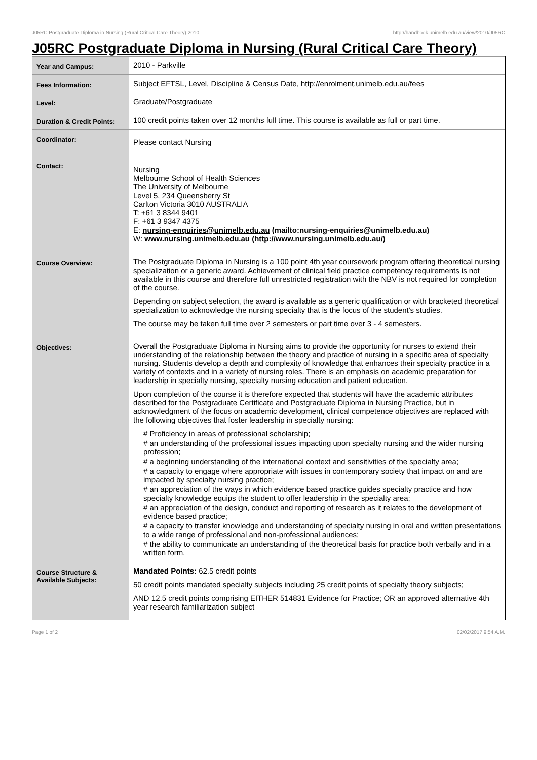J05RC Postgraduate Diploma in Nursing (Rural Critical Care Theory),2010 http://handbook.unimelb.edu.au/view/2010/J05RC
J05RC Postgraduate Diploma in Nursing (Rural Critical Care Theory)
| Year and Campus: | 2010 - Parkville |
| Fees Information: | Subject EFTSL, Level, Discipline & Census Date, http://enrolment.unimelb.edu.au/fees |
| Level: | Graduate/Postgraduate |
| Duration & Credit Points: | 100 credit points taken over 12 months full time. This course is available as full or part time. |
| Coordinator: | Please contact Nursing |
| Contact: | Nursing Melbourne School of Health Sciences The University of Melbourne Level 5, 234 Queensberry St Carlton Victoria 3010 AUSTRALIA T: +61 3 8344 9401 F: +61 3 9347 4375 E: nursing-enquiries@unimelb.edu.au (mailto:nursing-enquiries@unimelb.edu.au) W: www.nursing.unimelb.edu.au (http://www.nursing.unimelb.edu.au/) |
| Course Overview: | The Postgraduate Diploma in Nursing is a 100 point 4th year coursework program offering theoretical nursing specialization or a generic award. Achievement of clinical field practice competency requirements is not available in this course and therefore full unrestricted registration with the NBV is not required for completion of the course. Depending on subject selection, the award is available as a generic qualification or with bracketed theoretical specialization to acknowledge the nursing specialty that is the focus of the student's studies. The course may be taken full time over 2 semesters or part time over 3 - 4 semesters. |
| Objectives: | Overall the Postgraduate Diploma in Nursing aims to provide the opportunity for nurses to extend their understanding of the relationship between the theory and practice of nursing in a specific area of specialty nursing. Students develop a depth and complexity of knowledge that enhances their specialty practice in a variety of contexts and in a variety of nursing roles. There is an emphasis on academic preparation for leadership in specialty nursing, specialty nursing education and patient education. Upon completion of the course it is therefore expected that students will have the academic attributes described for the Postgraduate Certificate and Postgraduate Diploma in Nursing Practice, but in acknowledgment of the focus on academic development, clinical competence objectives are replaced with the following objectives that foster leadership in specialty nursing: # Proficiency in areas of professional scholarship; # an understanding of the professional issues impacting upon specialty nursing and the wider nursing profession; # a beginning understanding of the international context and sensitivities of the specialty area; # a capacity to engage where appropriate with issues in contemporary society that impact on and are impacted by specialty nursing practice; # an appreciation of the ways in which evidence based practice guides specialty practice and how specialty knowledge equips the student to offer leadership in the specialty area; # an appreciation of the design, conduct and reporting of research as it relates to the development of evidence based practice; # a capacity to transfer knowledge and understanding of specialty nursing in oral and written presentations to a wide range of professional and non-professional audiences; # the ability to communicate an understanding of the theoretical basis for practice both verbally and in a written form. |
| Course Structure & Available Subjects: | Mandated Points: 62.5 credit points 50 credit points mandated specialty subjects including 25 credit points of specialty theory subjects; AND 12.5 credit points comprising EITHER 514831 Evidence for Practice; OR an approved alternative 4th year research familiarization subject |
Page 1 of 2 02/02/2017 9:54 A.M.